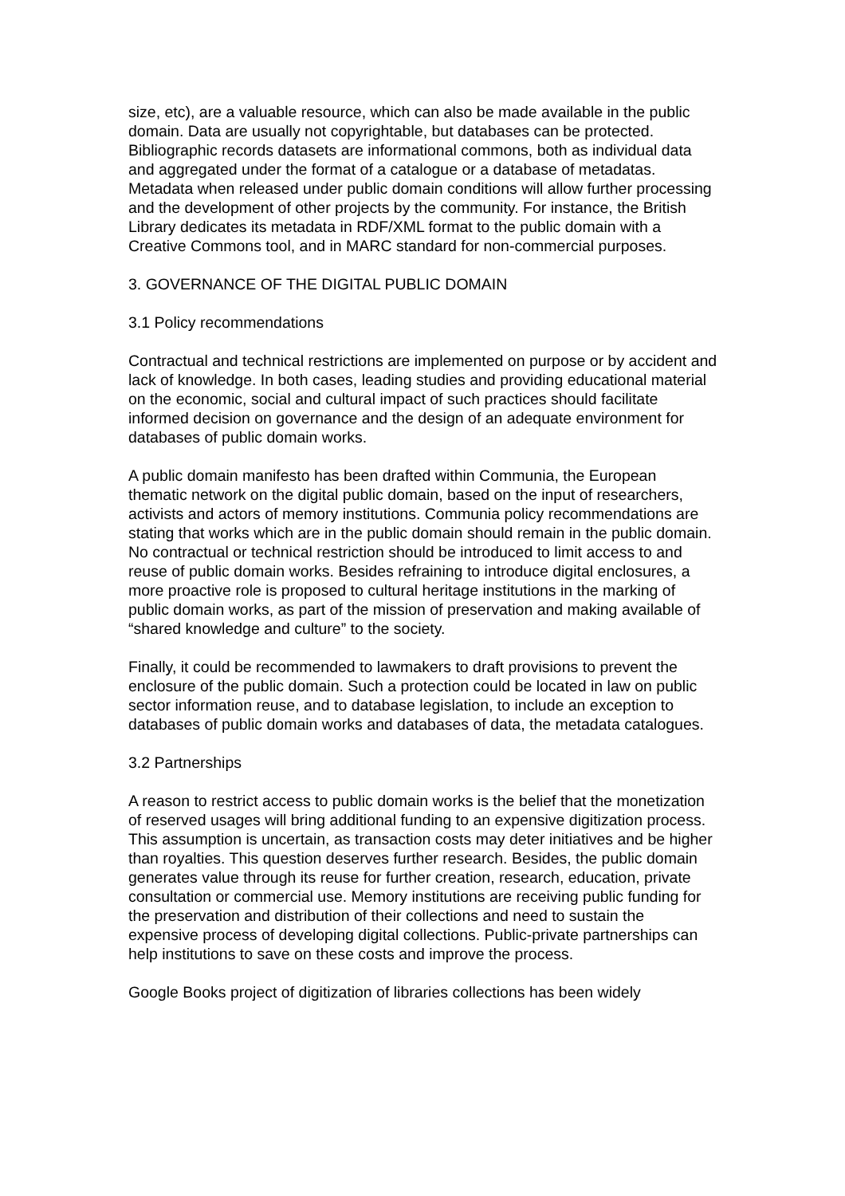size, etc), are a valuable resource, which can also be made available in the public domain. Data are usually not copyrightable, but databases can be protected. Bibliographic records datasets are informational commons, both as individual data and aggregated under the format of a catalogue or a database of metadatas. Metadata when released under public domain conditions will allow further processing and the development of other projects by the community. For instance, the British Library dedicates its metadata in RDF/XML format to the public domain with a Creative Commons tool, and in MARC standard for non-commercial purposes.
3. GOVERNANCE OF THE DIGITAL PUBLIC DOMAIN
3.1 Policy recommendations
Contractual and technical restrictions are implemented on purpose or by accident and lack of knowledge. In both cases, leading studies and providing educational material on the economic, social and cultural impact of such practices should facilitate informed decision on governance and the design of an adequate environment for databases of public domain works.
A public domain manifesto has been drafted within Communia, the European thematic network on the digital public domain, based on the input of researchers, activists and actors of memory institutions. Communia policy recommendations are stating that works which are in the public domain should remain in the public domain. No contractual or technical restriction should be introduced to limit access to and reuse of public domain works. Besides refraining to introduce digital enclosures, a more proactive role is proposed to cultural heritage institutions in the marking of public domain works, as part of the mission of preservation and making available of “shared knowledge and culture” to the society.
Finally, it could be recommended to lawmakers to draft provisions to prevent the enclosure of the public domain. Such a protection could be located in law on public sector information reuse, and to database legislation, to include an exception to databases of public domain works and databases of data, the metadata catalogues.
3.2 Partnerships
A reason to restrict access to public domain works is the belief that the monetization of reserved usages will bring additional funding to an expensive digitization process. This assumption is uncertain, as transaction costs may deter initiatives and be higher than royalties. This question deserves further research. Besides, the public domain generates value through its reuse for further creation, research, education, private consultation or commercial use. Memory institutions are receiving public funding for the preservation and distribution of their collections and need to sustain the expensive process of developing digital collections. Public-private partnerships can help institutions to save on these costs and improve the process.
Google Books project of digitization of libraries collections has been widely